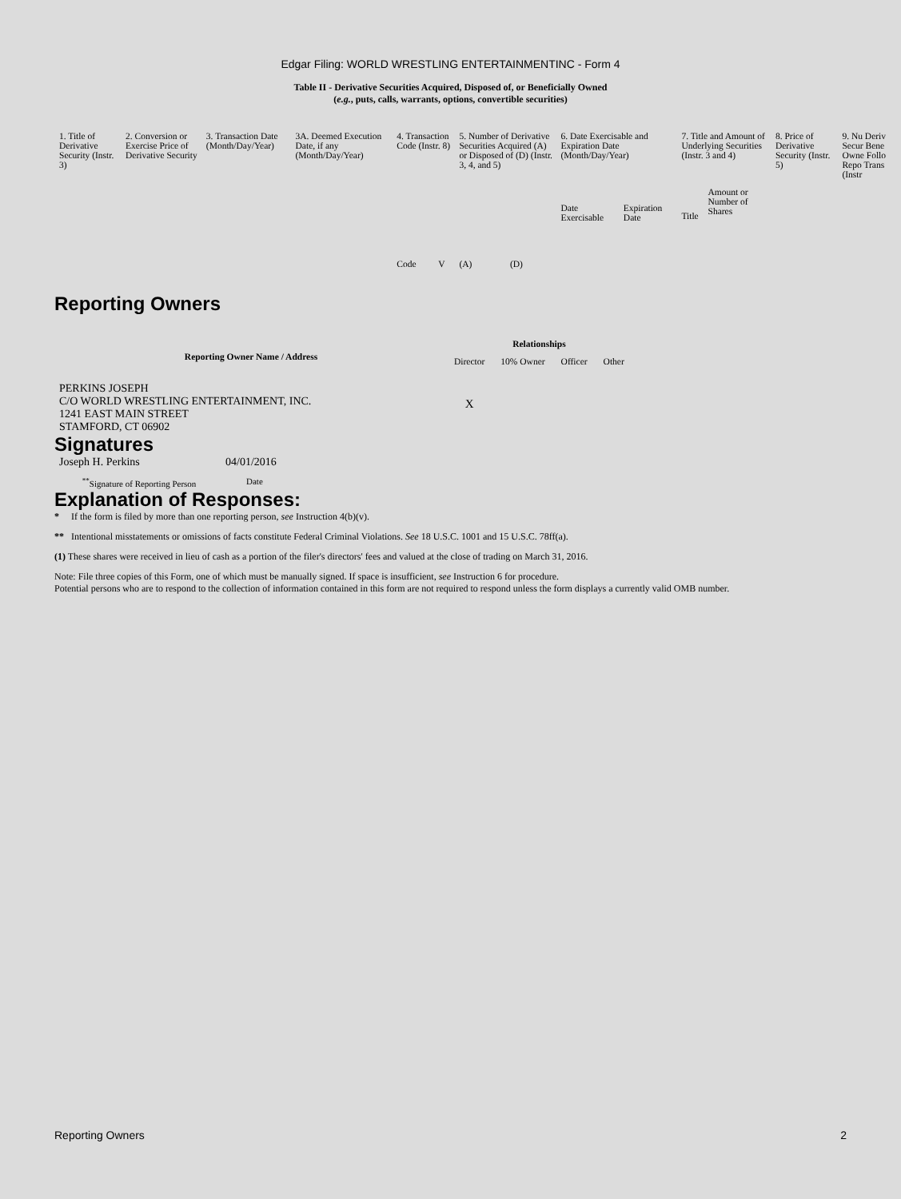Edgar Filing: WORLD WRESTLING ENTERTAINMENTINC - Form 4
Table II - Derivative Securities Acquired, Disposed of, or Beneficially Owned
(e.g., puts, calls, warrants, options, convertible securities)
| 1. Title of Derivative Security (Instr. 3) | 2. Conversion or Exercise Price of Derivative Security | 3. Transaction Date (Month/Day/Year) | 3A. Deemed Execution Date, if any (Month/Day/Year) | 4. Transaction Code (Instr. 8) | | 5. Number of Derivative Securities Acquired (A) or Disposed of (D) (Instr. 3, 4, and 5) | | 6. Date Exercisable and Expiration Date (Month/Day/Year) | | 7. Title and Amount of Underlying Securities (Instr. 3 and 4) | | 8. Price of Derivative Security (Instr. 5) | 9. Nu Deriv Secur Bene Owne Follo Repo Trans (Instr |
| | | | | Code | V | (A) | (D) | Date Exercisable | Expiration Date | Title | Amount or Number of Shares | | |
Reporting Owners
| Reporting Owner Name / Address | Relationships | | | |
| --- | --- | --- | --- | --- |
| | Director | 10% Owner | Officer | Other |
| PERKINS JOSEPH C/O WORLD WRESTLING ENTERTAINMENT, INC. 1241 EAST MAIN STREET STAMFORD, CT 06902 | X | | | |
Signatures
| Joseph H. Perkins | 04/01/2016 |
| <sup>**</sup> Signature of Reporting Person | Date |
Explanation of Responses:
* If the form is filed by more than one reporting person, see Instruction 4(b)(v).
** Intentional misstatements or omissions of facts constitute Federal Criminal Violations. See 18 U.S.C. 1001 and 15 U.S.C. 78ff(a).
(1) These shares were received in lieu of cash as a portion of the filer's directors' fees and valued at the close of trading on March 31, 2016.
Note: File three copies of this Form, one of which must be manually signed. If space is insufficient, see Instruction 6 for procedure.
Potential persons who are to respond to the collection of information contained in this form are not required to respond unless the form displays a currently valid OMB number.
Reporting Owners 2